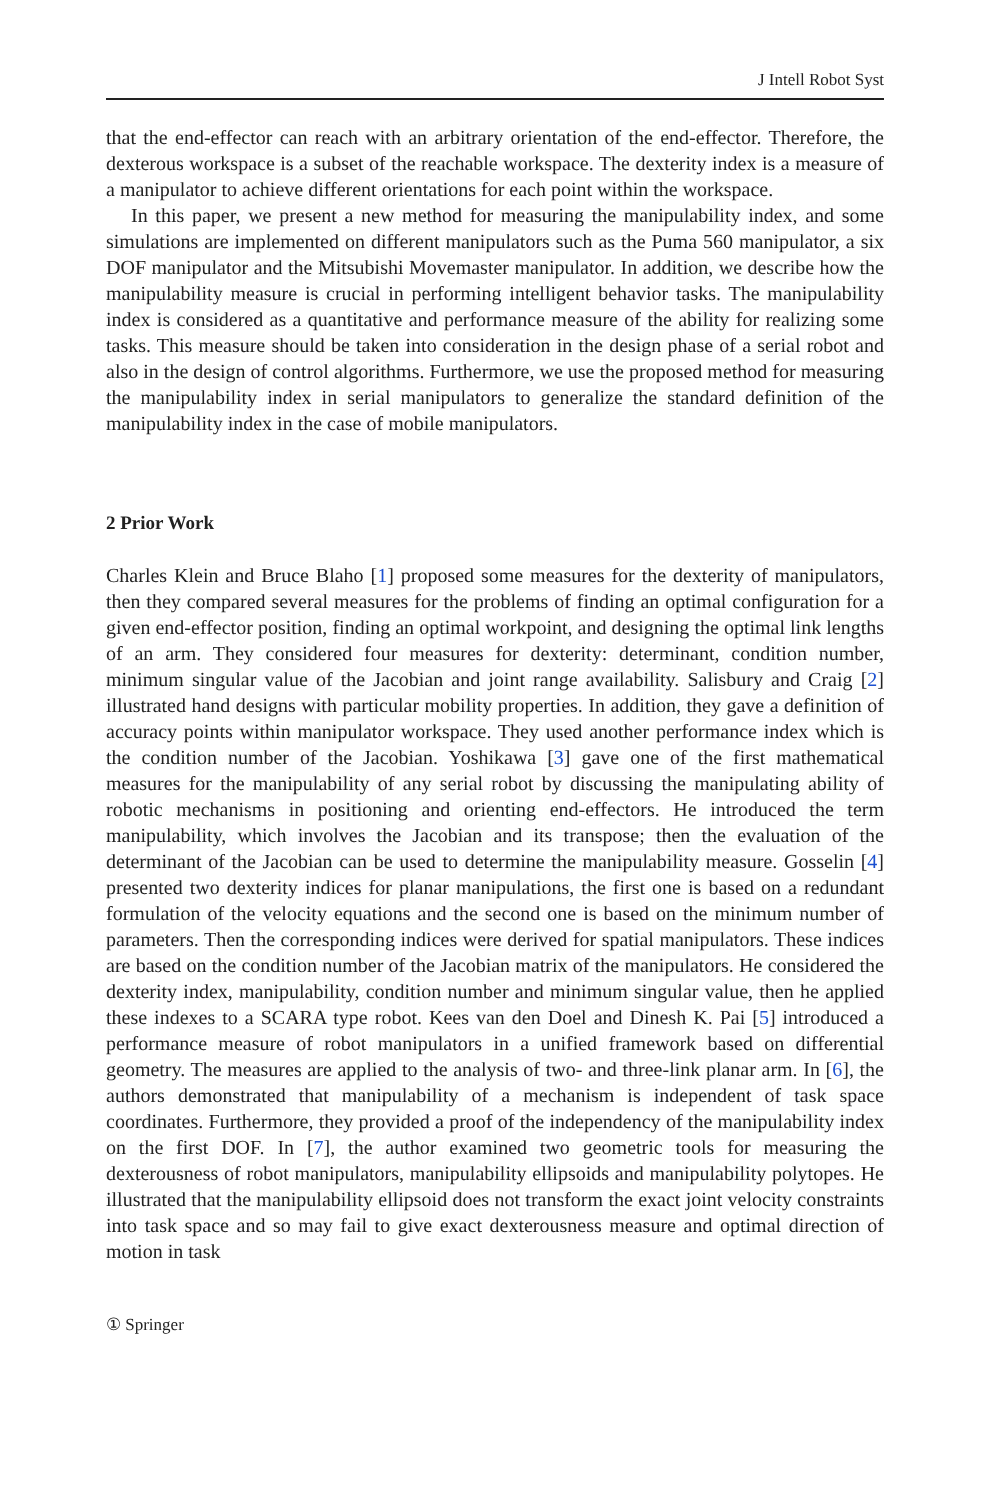J Intell Robot Syst
that the end-effector can reach with an arbitrary orientation of the end-effector. Therefore, the dexterous workspace is a subset of the reachable workspace. The dexterity index is a measure of a manipulator to achieve different orientations for each point within the workspace.
In this paper, we present a new method for measuring the manipulability index, and some simulations are implemented on different manipulators such as the Puma 560 manipulator, a six DOF manipulator and the Mitsubishi Movemaster manipulator. In addition, we describe how the manipulability measure is crucial in performing intelligent behavior tasks. The manipulability index is considered as a quantitative and performance measure of the ability for realizing some tasks. This measure should be taken into consideration in the design phase of a serial robot and also in the design of control algorithms. Furthermore, we use the proposed method for measuring the manipulability index in serial manipulators to generalize the standard definition of the manipulability index in the case of mobile manipulators.
2 Prior Work
Charles Klein and Bruce Blaho [1] proposed some measures for the dexterity of manipulators, then they compared several measures for the problems of finding an optimal configuration for a given end-effector position, finding an optimal workpoint, and designing the optimal link lengths of an arm. They considered four measures for dexterity: determinant, condition number, minimum singular value of the Jacobian and joint range availability. Salisbury and Craig [2] illustrated hand designs with particular mobility properties. In addition, they gave a definition of accuracy points within manipulator workspace. They used another performance index which is the condition number of the Jacobian. Yoshikawa [3] gave one of the first mathematical measures for the manipulability of any serial robot by discussing the manipulating ability of robotic mechanisms in positioning and orienting end-effectors. He introduced the term manipulability, which involves the Jacobian and its transpose; then the evaluation of the determinant of the Jacobian can be used to determine the manipulability measure. Gosselin [4] presented two dexterity indices for planar manipulations, the first one is based on a redundant formulation of the velocity equations and the second one is based on the minimum number of parameters. Then the corresponding indices were derived for spatial manipulators. These indices are based on the condition number of the Jacobian matrix of the manipulators. He considered the dexterity index, manipulability, condition number and minimum singular value, then he applied these indexes to a SCARA type robot. Kees van den Doel and Dinesh K. Pai [5] introduced a performance measure of robot manipulators in a unified framework based on differential geometry. The measures are applied to the analysis of two- and three-link planar arm. In [6], the authors demonstrated that manipulability of a mechanism is independent of task space coordinates. Furthermore, they provided a proof of the independency of the manipulability index on the first DOF. In [7], the author examined two geometric tools for measuring the dexterousness of robot manipulators, manipulability ellipsoids and manipulability polytopes. He illustrated that the manipulability ellipsoid does not transform the exact joint velocity constraints into task space and so may fail to give exact dexterousness measure and optimal direction of motion in task
① Springer